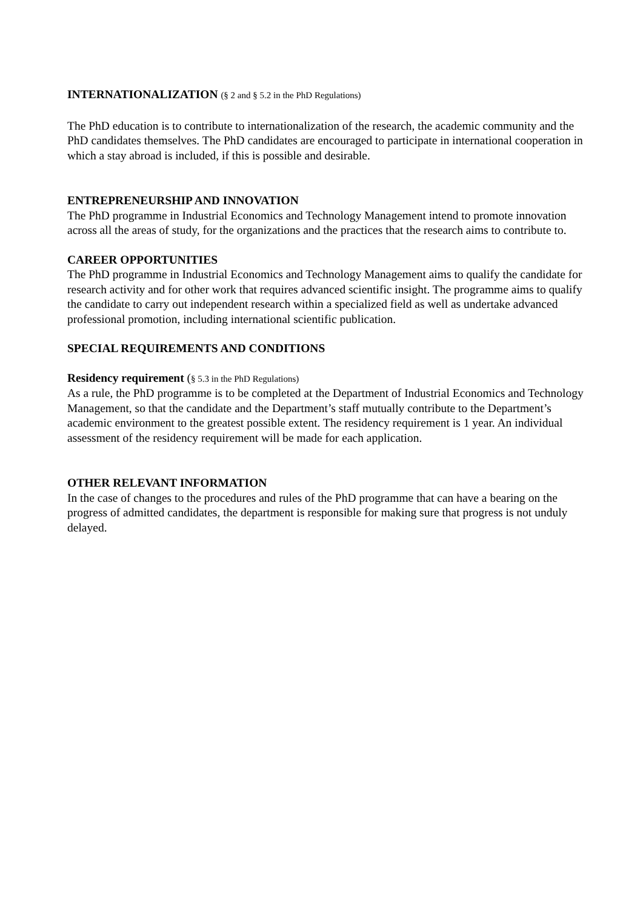INTERNATIONALIZATION (§ 2 and § 5.2 in the PhD Regulations)
The PhD education is to contribute to internationalization of the research, the academic community and the PhD candidates themselves. The PhD candidates are encouraged to participate in international cooperation in which a stay abroad is included, if this is possible and desirable.
ENTREPRENEURSHIP AND INNOVATION
The PhD programme in Industrial Economics and Technology Management intend to promote innovation across all the areas of study, for the organizations and the practices that the research aims to contribute to.
CAREER OPPORTUNITIES
The PhD programme in Industrial Economics and Technology Management aims to qualify the candidate for research activity and for other work that requires advanced scientific insight. The programme aims to qualify the candidate to carry out independent research within a specialized field as well as undertake advanced professional promotion, including international scientific publication.
SPECIAL REQUIREMENTS AND CONDITIONS
Residency requirement (§ 5.3 in the PhD Regulations)
As a rule, the PhD programme is to be completed at the Department of Industrial Economics and Technology Management, so that the candidate and the Department’s staff mutually contribute to the Department’s academic environment to the greatest possible extent. The residency requirement is 1 year. An individual assessment of the residency requirement will be made for each application.
OTHER RELEVANT INFORMATION
In the case of changes to the procedures and rules of the PhD programme that can have a bearing on the progress of admitted candidates, the department is responsible for making sure that progress is not unduly delayed.